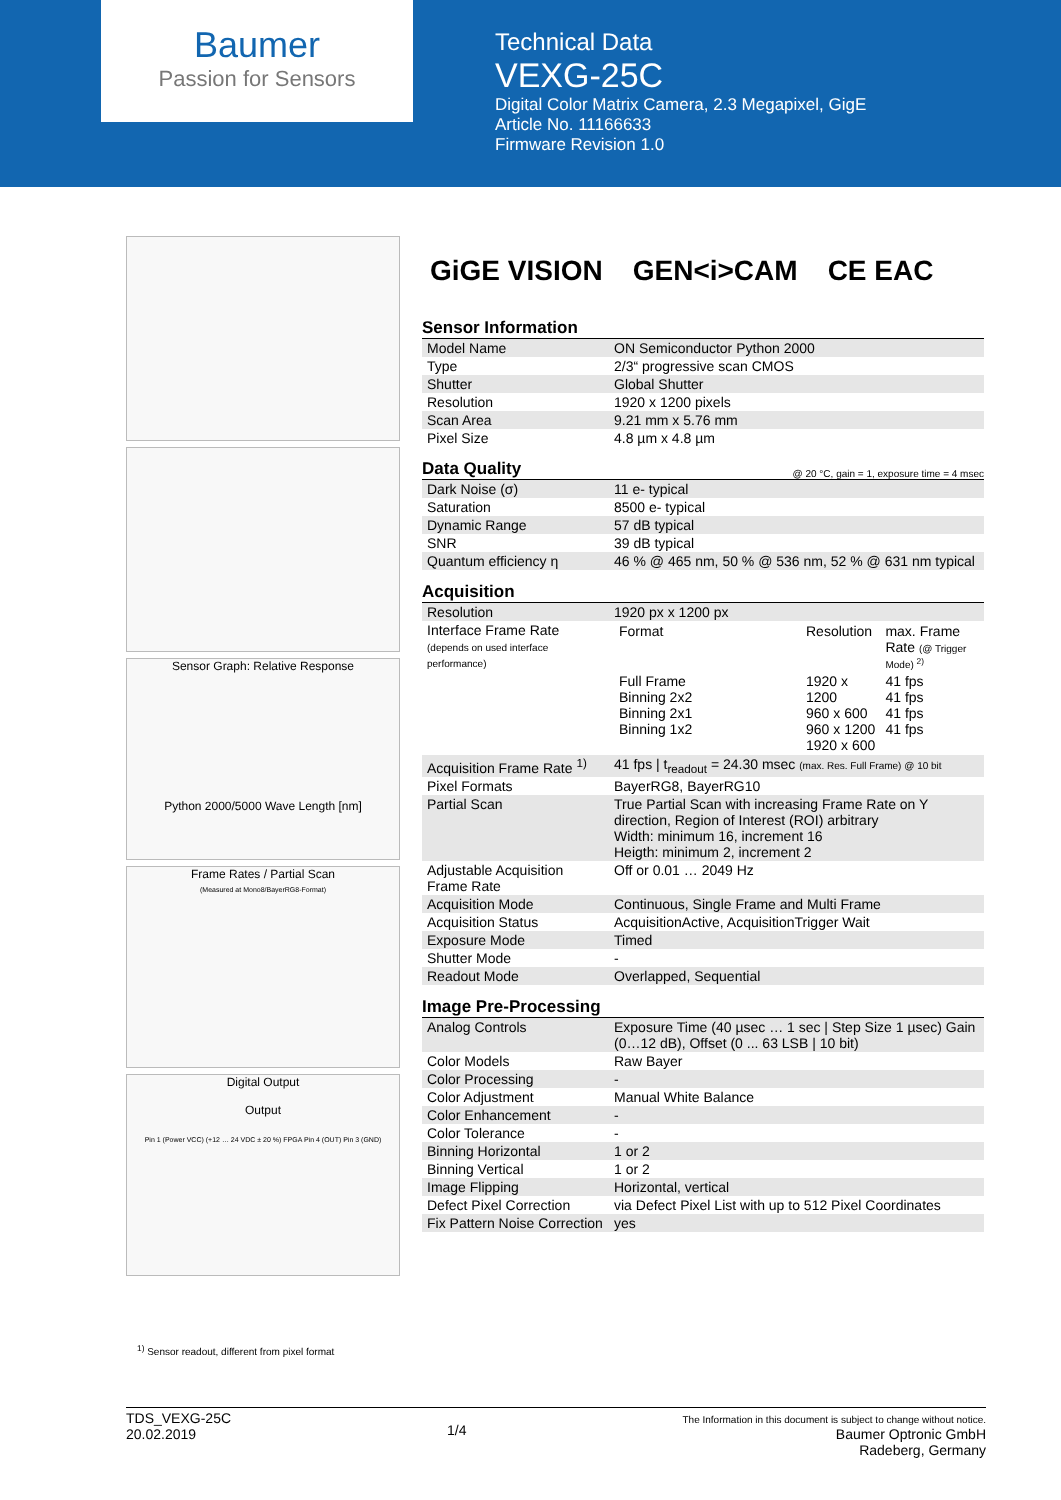Baumer
Passion for Sensors
Technical Data
VEXG-25C
Digital Color Matrix Camera, 2.3 Megapixel, GigE
Article No. 11166633
Firmware Revision 1.0
Sensor Graph: Relative Response
Python 2000/5000 Wave Length [nm]
Frame Rates / Partial Scan
(Measured at Mono8/BayerRG8-Format)
Digital Output
Output
Pin 1 (Power VCC) (+12 … 24 VDC ± 20 %) FPGA Pin 4 (OUT) Pin 3 (GND)
GiGE VISION GEN<i>CAM CE EAC
Sensor Information
| Model Name | ON Semiconductor Python 2000 |
| Type | 2/3“ progressive scan CMOS |
| Shutter | Global Shutter |
| Resolution | 1920 x 1200 pixels |
| Scan Area | 9.21 mm x 5.76 mm |
| Pixel Size | 4.8 µm x 4.8 µm |
Data Quality @ 20 °C, gain = 1, exposure time = 4 msec
| Dark Noise (σ) | 11 e- typical |
| Saturation | 8500 e- typical |
| Dynamic Range | 57 dB typical |
| SNR | 39 dB typical |
| Quantum efficiency η | 46 % @ 465 nm, 50 % @ 536 nm, 52 % @ 631 nm typical |
Acquisition
| Resolution | 1920 px x 1200 px |
| Interface Frame Rate (depends on used interface performance) | / Format / Resolution / max. Frame Rate (@ Trigger Mode) <sup>2)</sup> / / Full Frame Binning 2x2 Binning 2x1 Binning 1x2 / 1920 x 1200 960 x 600 960 x 1200 1920 x 600 / 41 fps 41 fps 41 fps 41 fps / |
| Acquisition Frame Rate <sup>1)</sup> | 41 fps / t<sub>readout</sub> = 24.30 msec (max. Res. Full Frame) @ 10 bit |
| Pixel Formats | BayerRG8, BayerRG10 |
| Partial Scan | True Partial Scan with increasing Frame Rate on Y direction, Region of Interest (ROI) arbitrary Width: minimum 16, increment 16 Heigth: minimum 2, increment 2 |
| Adjustable Acquisition Frame Rate | Off or 0.01 … 2049 Hz |
| Acquisition Mode | Continuous, Single Frame and Multi Frame |
| Acquisition Status | AcquisitionActive, AcquisitionTrigger Wait |
| Exposure Mode | Timed |
| Shutter Mode | - |
| Readout Mode | Overlapped, Sequential |
Image Pre-Processing
| Analog Controls | Exposure Time (40 µsec … 1 sec / Step Size 1 µsec) Gain (0…12 dB), Offset (0 ... 63 LSB / 10 bit) |
| Color Models | Raw Bayer |
| Color Processing | - |
| Color Adjustment | Manual White Balance |
| Color Enhancement | - |
| Color Tolerance | - |
| Binning Horizontal | 1 or 2 |
| Binning Vertical | 1 or 2 |
| Image Flipping | Horizontal, vertical |
| Defect Pixel Correction | via Defect Pixel List with up to 512 Pixel Coordinates |
| Fix Pattern Noise Correction | yes |
<sup>1)</sup> Sensor readout, different from pixel format
TDS_VEXG-25C
20.02.2019
1/4
The Information in this document is subject to change without notice.
Baumer Optronic GmbH
Radeberg, Germany